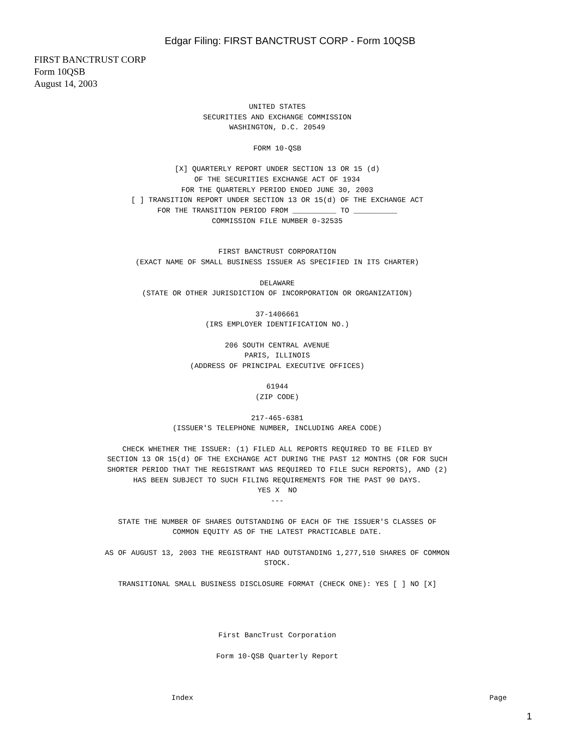Edgar Filing: FIRST BANCTRUST CORP - Form 10QSB
FIRST BANCTRUST CORP
Form 10QSB
August 14, 2003
UNITED STATES
SECURITIES AND EXCHANGE COMMISSION
WASHINGTON, D.C. 20549
FORM 10-QSB
[X] QUARTERLY REPORT UNDER SECTION 13 OR 15 (d)
OF THE SECURITIES EXCHANGE ACT OF 1934
FOR THE QUARTERLY PERIOD ENDED JUNE 30, 2003
[ ] TRANSITION REPORT UNDER SECTION 13 OR 15(d) OF THE EXCHANGE ACT
FOR THE TRANSITION PERIOD FROM __________ TO __________
COMMISSION FILE NUMBER 0-32535
FIRST BANCTRUST CORPORATION
(EXACT NAME OF SMALL BUSINESS ISSUER AS SPECIFIED IN ITS CHARTER)
DELAWARE
(STATE OR OTHER JURISDICTION OF INCORPORATION OR ORGANIZATION)
37-1406661
(IRS EMPLOYER IDENTIFICATION NO.)
206 SOUTH CENTRAL AVENUE
PARIS, ILLINOIS
(ADDRESS OF PRINCIPAL EXECUTIVE OFFICES)
61944
(ZIP CODE)
217-465-6381
(ISSUER'S TELEPHONE NUMBER, INCLUDING AREA CODE)
CHECK WHETHER THE ISSUER: (1) FILED ALL REPORTS REQUIRED TO BE FILED BY
SECTION 13 OR 15(d) OF THE EXCHANGE ACT DURING THE PAST 12 MONTHS (OR FOR SUCH
SHORTER PERIOD THAT THE REGISTRANT WAS REQUIRED TO FILE SUCH REPORTS), AND (2)
HAS BEEN SUBJECT TO SUCH FILING REQUIREMENTS FOR THE PAST 90 DAYS.
YES X NO
---
STATE THE NUMBER OF SHARES OUTSTANDING OF EACH OF THE ISSUER'S CLASSES OF
COMMON EQUITY AS OF THE LATEST PRACTICABLE DATE.
AS OF AUGUST 13, 2003 THE REGISTRANT HAD OUTSTANDING 1,277,510 SHARES OF COMMON
STOCK.
TRANSITIONAL SMALL BUSINESS DISCLOSURE FORMAT (CHECK ONE): YES [ ] NO [X]
First BancTrust Corporation
Form 10-QSB Quarterly Report
Index Page
1